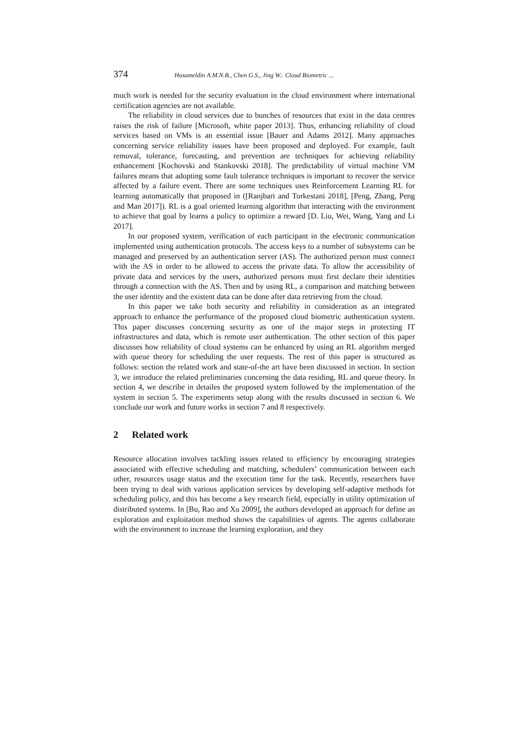374 Husameldin A.M.N.B., Chen G.S., Jing W.: Cloud Biometric ...
much work is needed for the security evaluation in the cloud environment where international certification agencies are not available.
The reliability in cloud services due to bunches of resources that exist in the data centres raises the risk of failure [Microsoft, white paper 2013]. Thus, enhancing reliability of cloud services based on VMs is an essential issue [Bauer and Adams 2012]. Many approaches concerning service reliability issues have been proposed and deployed. For example, fault removal, tolerance, forecasting, and prevention are techniques for achieving reliability enhancement [Kochovski and Stankovski 2018]. The predictability of virtual machine VM failures means that adopting some fault tolerance techniques is important to recover the service affected by a failure event. There are some techniques uses Reinforcement Learning RL for learning automatically that proposed in ([Ranjbari and Torkestani 2018], [Peng, Zhang, Peng and Man 2017]). RL is a goal oriented learning algorithm that interacting with the environment to achieve that goal by learns a policy to optimize a reward [D. Liu, Wei, Wang, Yang and Li 2017].
In our proposed system, verification of each participant in the electronic communication implemented using authentication protocols. The access keys to a number of subsystems can be managed and preserved by an authentication server (AS). The authorized person must connect with the AS in order to be allowed to access the private data. To allow the accessibility of private data and services by the users, authorized persons must first declare their identities through a connection with the AS. Then and by using RL, a comparison and matching between the user identity and the existent data can be done after data retrieving from the cloud.
In this paper we take both security and reliability in consideration as an integrated approach to enhance the performance of the proposed cloud biometric authentication system. This paper discusses concerning security as one of the major steps in protecting IT infrastructures and data, which is remote user authentication. The other section of this paper discusses how reliability of cloud systems can be enhanced by using an RL algorithm merged with queue theory for scheduling the user requests. The rest of this paper is structured as follows: section the related work and state-of-the art have been discussed in section. In section 3, we introduce the related preliminaries concerning the data residing, RL and queue theory. In section 4, we describe in detailes the proposed system followed by the implementation of the system in section 5. The experiments setup along with the results discussed in section 6. We conclude our work and future works in section 7 and 8 respectively.
2 Related work
Resource allocation involves tackling issues related to efficiency by encouraging strategies associated with effective scheduling and matching, schedulers’ communication between each other, resources usage status and the execution time for the task. Recently, researchers have been trying to deal with various application services by developing self-adaptive methods for scheduling policy, and this has become a key research field, especially in utility optimization of distributed systems. In [Bu, Rao and Xu 2009], the authors developed an approach for define an exploration and exploitation method shows the capabilities of agents. The agents collaborate with the environment to increase the learning exploration, and they